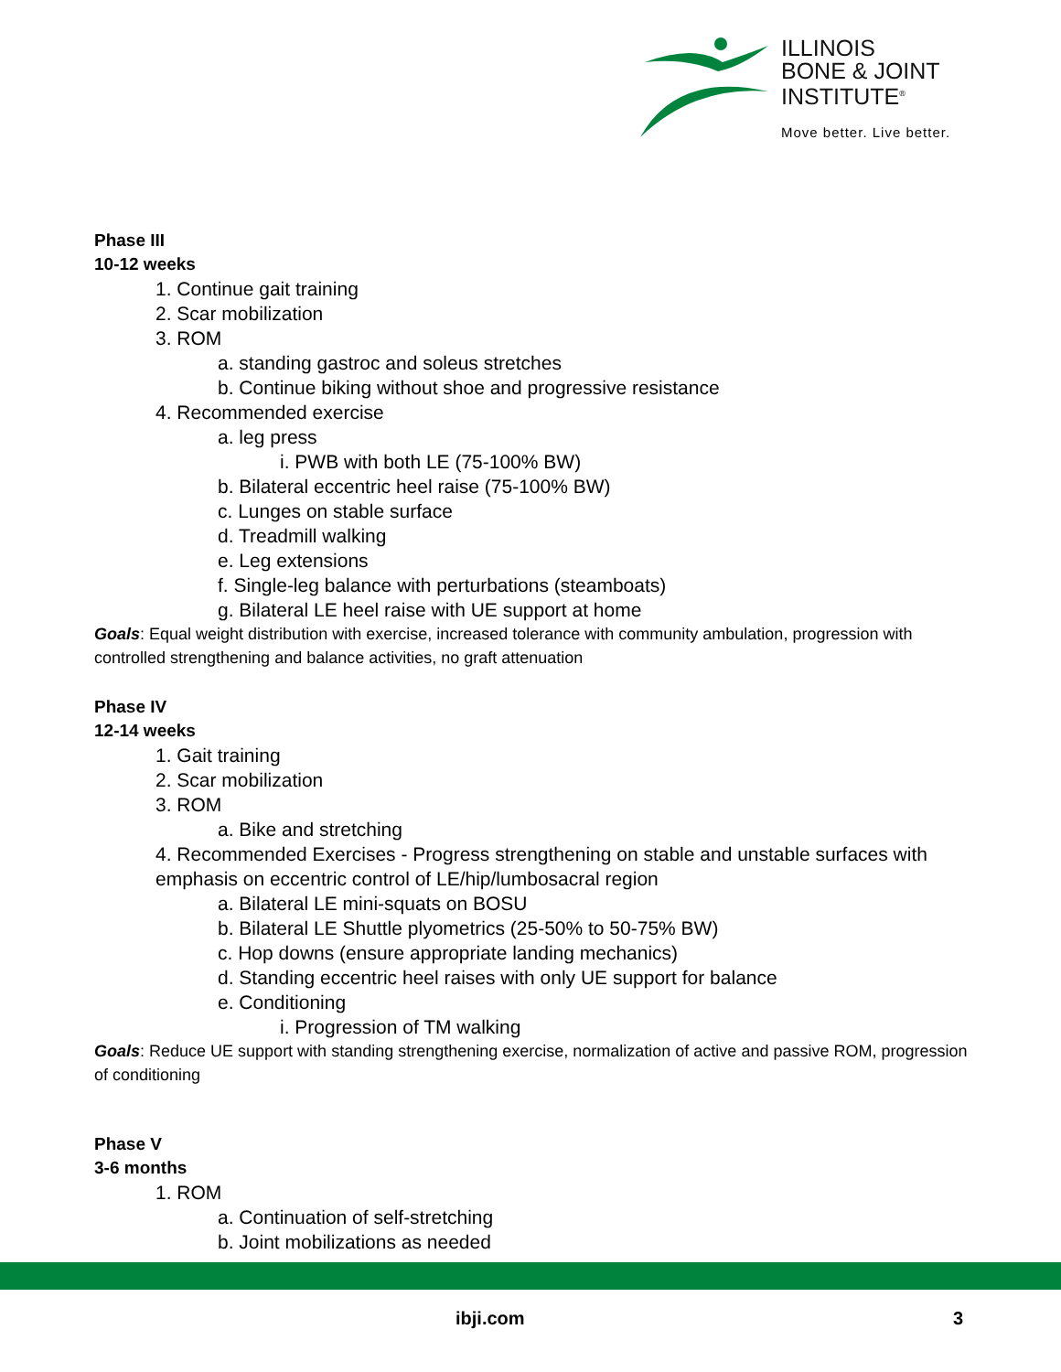ILLINOIS
BONE & JOINT
INSTITUTE<sup>®</sup>
Move better. Live better.
Phase III
10-12 weeks
1. Continue gait training
2. Scar mobilization
3. ROM
a. standing gastroc and soleus stretches
b. Continue biking without shoe and progressive resistance
4. Recommended exercise
a. leg press
i. PWB with both LE (75-100% BW)
b. Bilateral eccentric heel raise (75-100% BW)
c. Lunges on stable surface
d. Treadmill walking
e. Leg extensions
f. Single-leg balance with perturbations (steamboats)
g. Bilateral LE heel raise with UE support at home
Goals: Equal weight distribution with exercise, increased tolerance with community ambulation, progression with controlled strengthening and balance activities, no graft attenuation
Phase IV
12-14 weeks
1. Gait training
2. Scar mobilization
3. ROM
a. Bike and stretching
4. Recommended Exercises - Progress strengthening on stable and unstable surfaces with emphasis on eccentric control of LE/hip/lumbosacral region
a. Bilateral LE mini-squats on BOSU
b. Bilateral LE Shuttle plyometrics (25-50% to 50-75% BW)
c. Hop downs (ensure appropriate landing mechanics)
d. Standing eccentric heel raises with only UE support for balance
e. Conditioning
i. Progression of TM walking
Goals: Reduce UE support with standing strengthening exercise, normalization of active and passive ROM, progression of conditioning
Phase V
3-6 months
1. ROM
a. Continuation of self-stretching
b. Joint mobilizations as needed
ibji.com 3